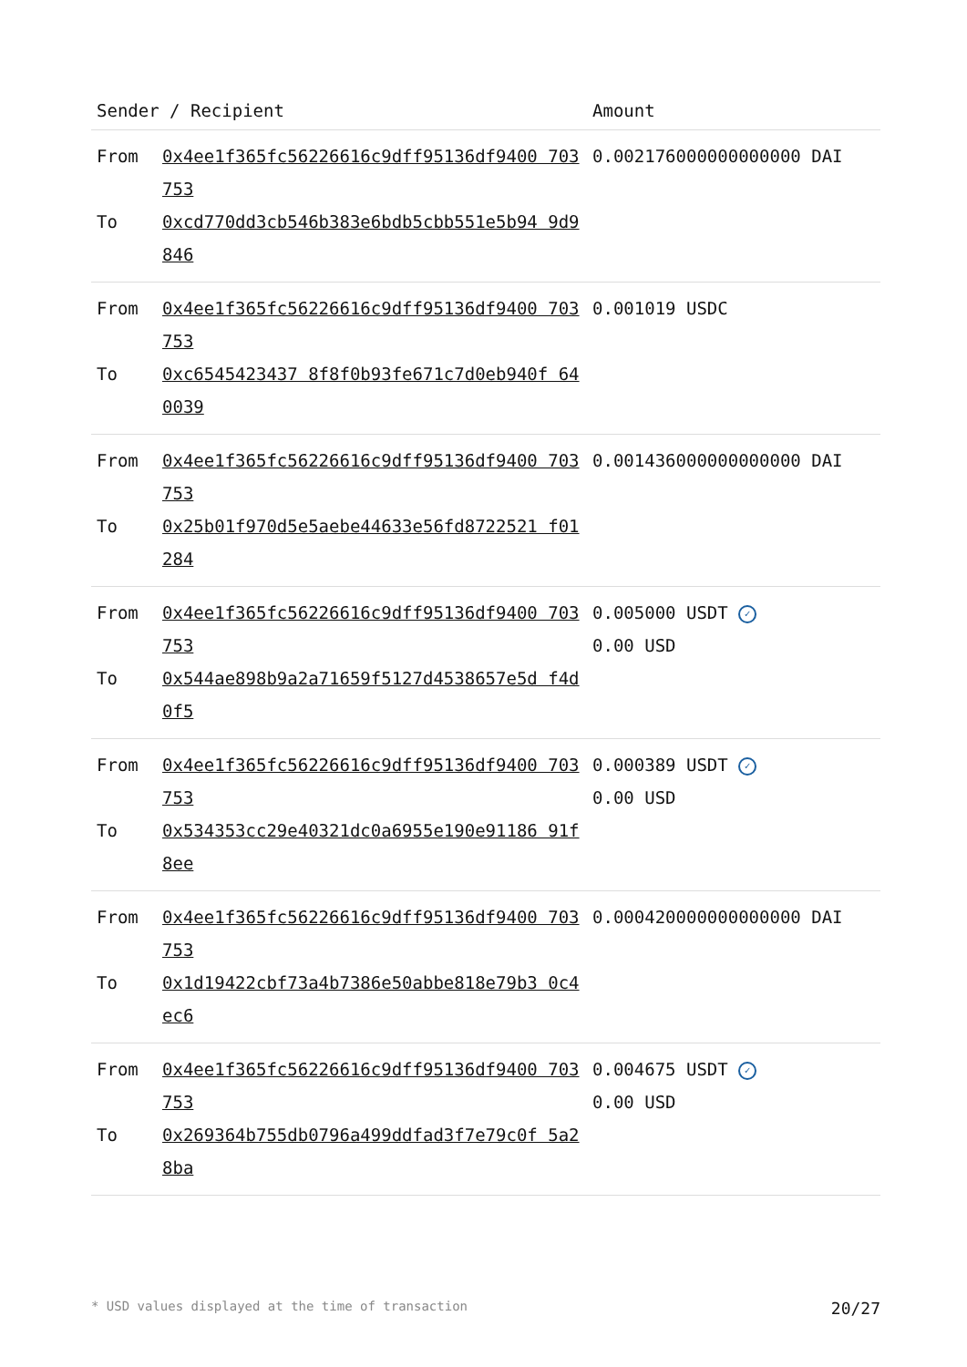| Sender / Recipient | | Amount |
| --- | --- | --- |
| From To | 0x4ee1f365fc56226616c9dff95136df9400 703753 0xcd770dd3cb546b383e6bdb5cbb551e5b94 9d9846 | 0.002176000000000000 DAI |
| From To | 0x4ee1f365fc56226616c9dff95136df9400 703753 0xc6545423437 8f8f0b93fe671c7d0eb940f 640039 | 0.001019 USDC |
| From To | 0x4ee1f365fc56226616c9dff95136df9400 703753 0x25b01f970d5e5aebe44633e56fd8722521 f01284 | 0.001436000000000000 DAI |
| From To | 0x4ee1f365fc56226616c9dff95136df9400 703753 0x544ae898b9a2a71659f5127d4538657e5d f4d0f5 | 0.005000 USDT ✓ 0.00 USD |
| From To | 0x4ee1f365fc56226616c9dff95136df9400 703753 0x534353cc29e40321dc0a6955e190e91186 91f8ee | 0.000389 USDT ✓ 0.00 USD |
| From To | 0x4ee1f365fc56226616c9dff95136df9400 703753 0x1d19422cbf73a4b7386e50abbe818e79b3 0c4ec6 | 0.000420000000000000 DAI |
| From To | 0x4ee1f365fc56226616c9dff95136df9400 703753 0x269364b755db0796a499ddfad3f7e79c0f 5a28ba | 0.004675 USDT ✓ 0.00 USD |
* USD values displayed at the time of transaction 20/27